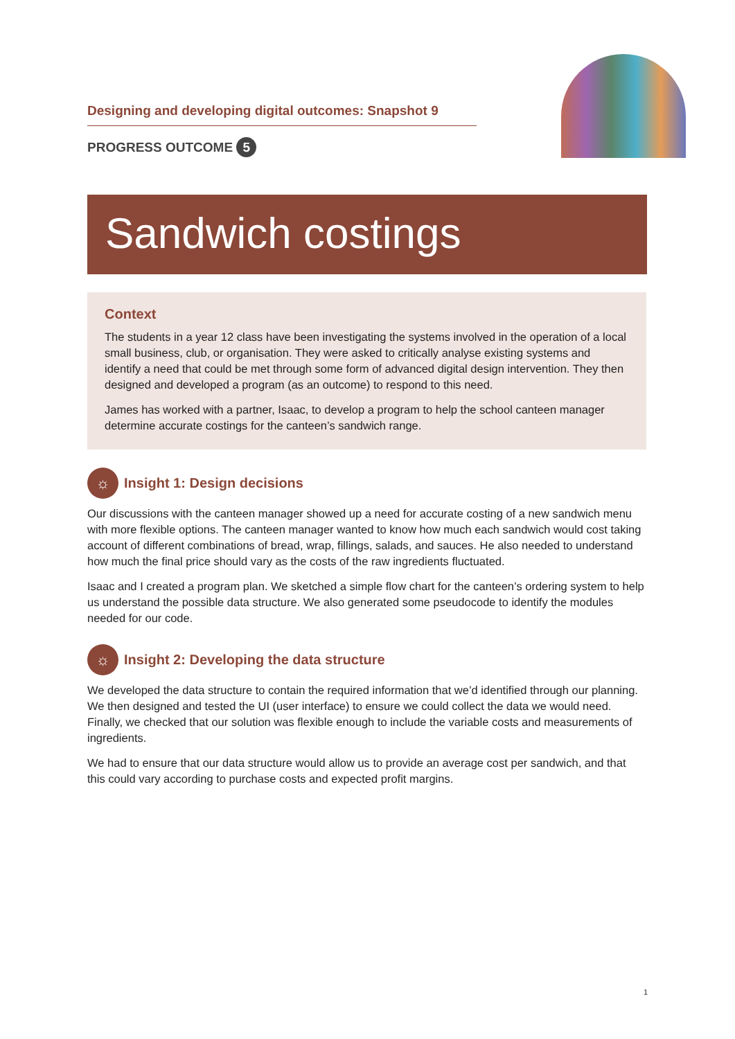Designing and developing digital outcomes: Snapshot 9
PROGRESS OUTCOME 5
Sandwich costings
Context
The students in a year 12 class have been investigating the systems involved in the operation of a local small business, club, or organisation. They were asked to critically analyse existing systems and identify a need that could be met through some form of advanced digital design intervention. They then designed and developed a program (as an outcome) to respond to this need.
James has worked with a partner, Isaac, to develop a program to help the school canteen manager determine accurate costings for the canteen’s sandwich range.
☼
Insight 1: Design decisions
Our discussions with the canteen manager showed up a need for accurate costing of a new sandwich menu with more flexible options. The canteen manager wanted to know how much each sandwich would cost taking account of different combinations of bread, wrap, fillings, salads, and sauces. He also needed to understand how much the final price should vary as the costs of the raw ingredients fluctuated.
Isaac and I created a program plan. We sketched a simple flow chart for the canteen’s ordering system to help us understand the possible data structure. We also generated some pseudocode to identify the modules needed for our code.
☼
Insight 2: Developing the data structure
We developed the data structure to contain the required information that we’d identified through our planning. We then designed and tested the UI (user interface) to ensure we could collect the data we would need. Finally, we checked that our solution was flexible enough to include the variable costs and measurements of ingredients.
We had to ensure that our data structure would allow us to provide an average cost per sandwich, and that this could vary according to purchase costs and expected profit margins.
1